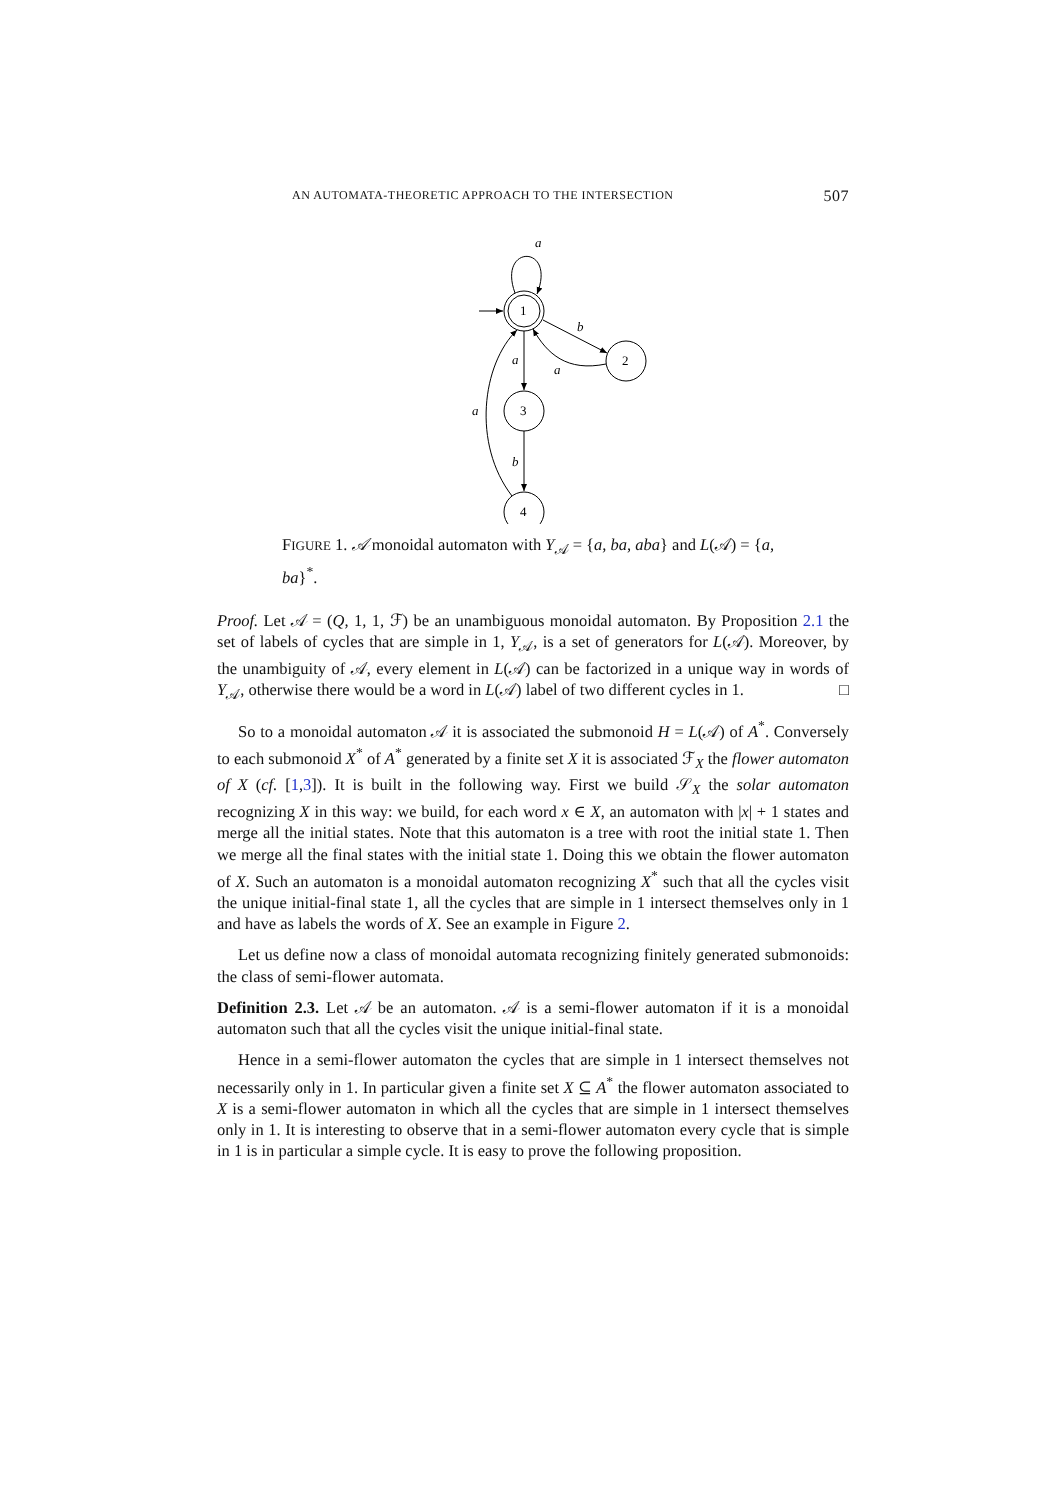AN AUTOMATA-THEORETIC APPROACH TO THE INTERSECTION 507
1
2
3
4
a
b
a
a
b
a
FIGURE 1. 𝒜 monoidal automaton with Y<sub>𝒜</sub> = {a, ba, aba} and L(𝒜) = {a, ba}<sup>*</sup>.
Proof. Let 𝒜 = (Q, 1, 1, ℱ) be an unambiguous monoidal automaton. By Proposition 2.1 the set of labels of cycles that are simple in 1, Y<sub>𝒜</sub>, is a set of generators for L(𝒜). Moreover, by the unambiguity of 𝒜, every element in L(𝒜) can be factorized in a unique way in words of Y<sub>𝒜</sub>, otherwise there would be a word in L(𝒜) label of two different cycles in 1. □
So to a monoidal automaton 𝒜 it is associated the submonoid H = L(𝒜) of A<sup>*</sup>. Conversely to each submonoid X<sup>*</sup> of A<sup>*</sup> generated by a finite set X it is associated ℱ<sub>X</sub> the flower automaton of X (cf. [1,3]). It is built in the following way. First we build 𝒮<sub>X</sub> the solar automaton recognizing X in this way: we build, for each word x ∈ X, an automaton with |x| + 1 states and merge all the initial states. Note that this automaton is a tree with root the initial state 1. Then we merge all the final states with the initial state 1. Doing this we obtain the flower automaton of X. Such an automaton is a monoidal automaton recognizing X<sup>*</sup> such that all the cycles visit the unique initial-final state 1, all the cycles that are simple in 1 intersect themselves only in 1 and have as labels the words of X. See an example in Figure 2.
Let us define now a class of monoidal automata recognizing finitely generated submonoids: the class of semi-flower automata.
Definition 2.3. Let 𝒜 be an automaton. 𝒜 is a semi-flower automaton if it is a monoidal automaton such that all the cycles visit the unique initial-final state.
Hence in a semi-flower automaton the cycles that are simple in 1 intersect themselves not necessarily only in 1. In particular given a finite set X ⊆ A<sup>*</sup> the flower automaton associated to X is a semi-flower automaton in which all the cycles that are simple in 1 intersect themselves only in 1. It is interesting to observe that in a semi-flower automaton every cycle that is simple in 1 is in particular a simple cycle. It is easy to prove the following proposition.